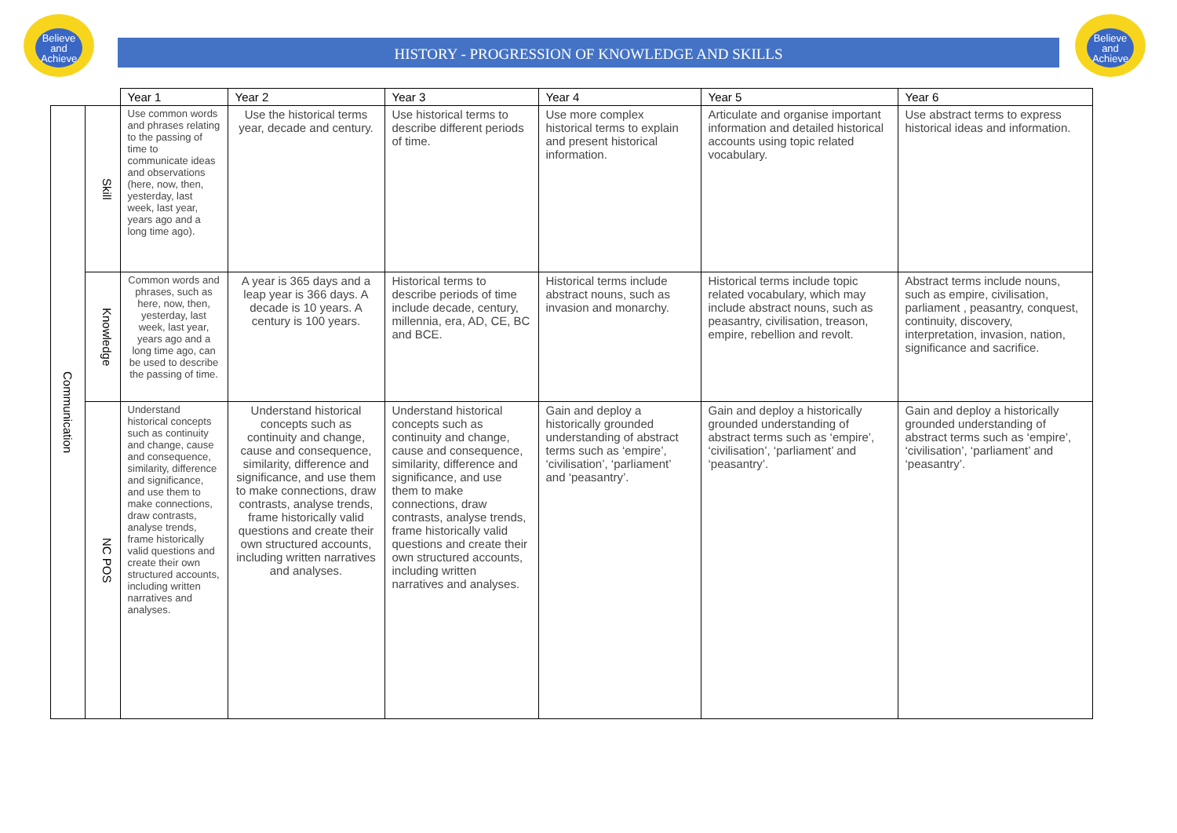Believe and Achieve
Believe and Achieve
HISTORY - PROGRESSION OF KNOWLEDGE AND SKILLS
| | | Year 1 | Year 2 | Year 3 | Year 4 | Year 5 | Year 6 |
| --- | --- | --- | --- | --- | --- | --- | --- |
| Communication | Skill | Use common words and phrases relating to the passing of time to communicate ideas and observations (here, now, then, yesterday, last week, last year, years ago and a long time ago). | Use the historical terms year, decade and century. | Use historical terms to describe different periods of time. | Use more complex historical terms to explain and present historical information. | Articulate and organise important information and detailed historical accounts using topic related vocabulary. | Use abstract terms to express historical ideas and information. |
| | Knowledge | Common words and phrases, such as here, now, then, yesterday, last week, last year, years ago and a long time ago, can be used to describe the passing of time. | A year is 365 days and a leap year is 366 days. A decade is 10 years. A century is 100 years. | Historical terms to describe periods of time include decade, century, millennia, era, AD, CE, BC and BCE. | Historical terms include abstract nouns, such as invasion and monarchy. | Historical terms include topic related vocabulary, which may include abstract nouns, such as peasantry, civilisation, treason, empire, rebellion and revolt. | Abstract terms include nouns, such as empire, civilisation, parliament , peasantry, conquest, continuity, discovery, interpretation, invasion, nation, significance and sacrifice. |
| | NC POS | Understand historical concepts such as continuity and change, cause and consequence, similarity, difference and significance, and use them to make connections, draw contrasts, analyse trends, frame historically valid questions and create their own structured accounts, including written narratives and analyses. | Understand historical concepts such as continuity and change, cause and consequence, similarity, difference and significance, and use them to make connections, draw contrasts, analyse trends, frame historically valid questions and create their own structured accounts, including written narratives and analyses. | Understand historical concepts such as continuity and change, cause and consequence, similarity, difference and significance, and use them to make connections, draw contrasts, analyse trends, frame historically valid questions and create their own structured accounts, including written narratives and analyses. | Gain and deploy a historically grounded understanding of abstract terms such as ‘empire’, ‘civilisation’, ‘parliament’ and ‘peasantry’. | Gain and deploy a historically grounded understanding of abstract terms such as ‘empire’, ‘civilisation’, ‘parliament’ and ‘peasantry’. | Gain and deploy a historically grounded understanding of abstract terms such as ‘empire’, ‘civilisation’, ‘parliament’ and ‘peasantry’. |